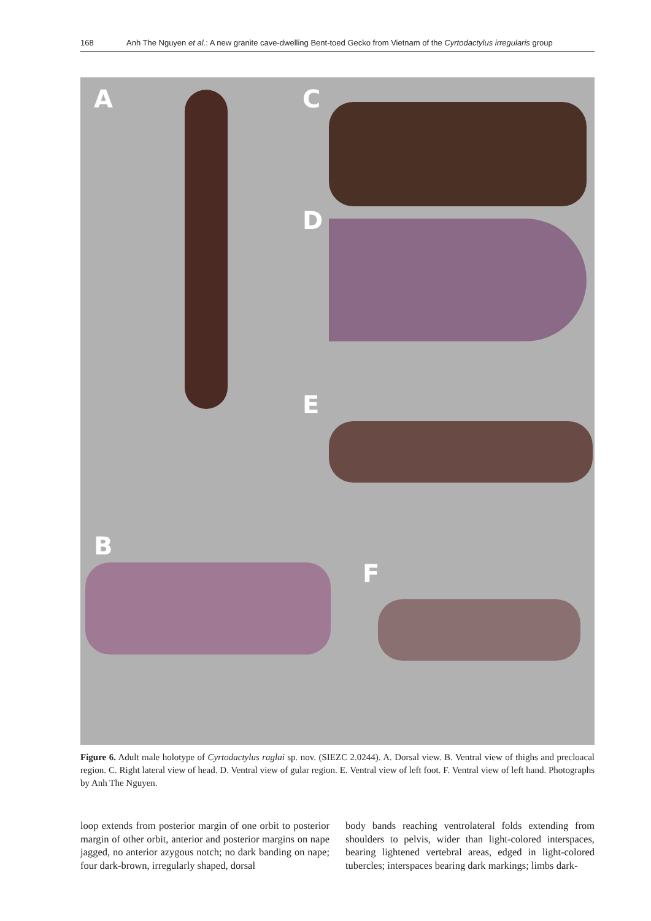168 Anh The Nguyen et al.: A new granite cave-dwelling Bent-toed Gecko from Vietnam of the Cyrtodactylus irregularis group
A C
D
E
B
F
Figure 6. Adult male holotype of Cyrtodactylus raglai sp. nov. (SIEZC 2.0244). A. Dorsal view. B. Ventral view of thighs and precloacal region. C. Right lateral view of head. D. Ventral view of gular region. E. Ventral view of left foot. F. Ventral view of left hand. Photographs by Anh The Nguyen.
loop extends from posterior margin of one orbit to posterior margin of other orbit, anterior and posterior margins on nape jagged, no anterior azygous notch; no dark banding on nape; four dark-brown, irregularly shaped, dorsal
body bands reaching ventrolateral folds extending from shoulders to pelvis, wider than light-colored interspaces, bearing lightened vertebral areas, edged in light-colored tubercles; interspaces bearing dark markings; limbs dark-